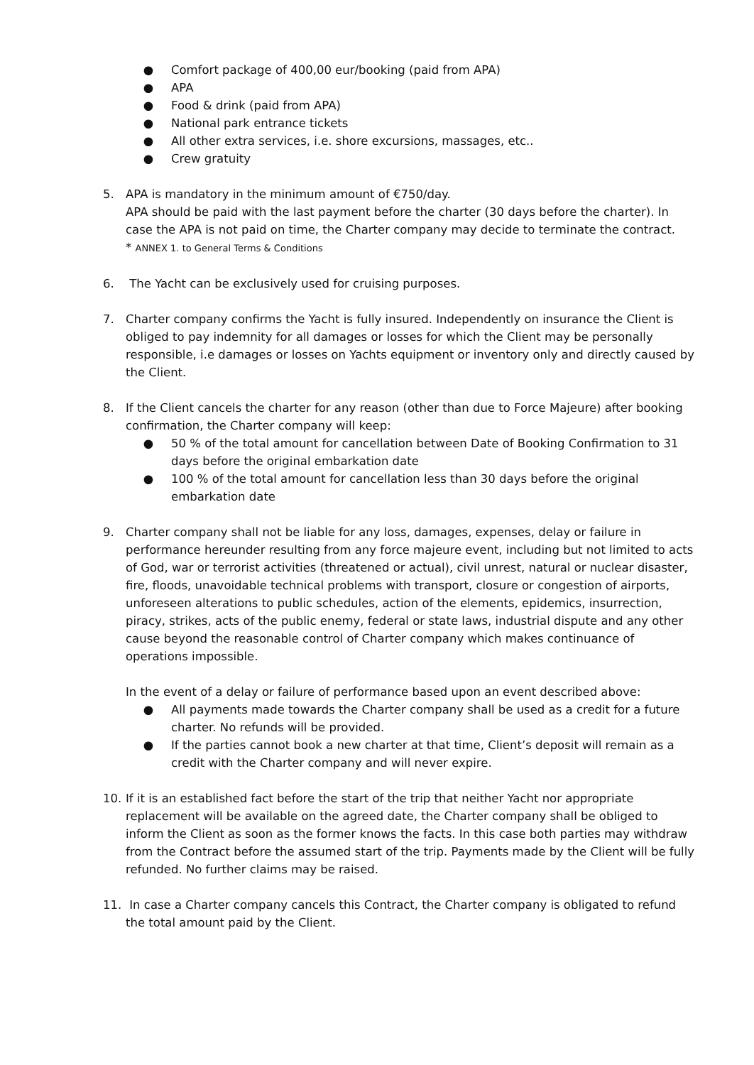● Comfort package of 400,00 eur/booking (paid from APA)
● APA
● Food & drink (paid from APA)
● National park entrance tickets
● All other extra services, i.e. shore excursions, massages, etc..
● Crew gratuity
5. APA is mandatory in the minimum amount of €750/day.
APA should be paid with the last payment before the charter (30 days before the charter). In case the APA is not paid on time, the Charter company may decide to terminate the contract.
* ANNEX 1. to General Terms & Conditions
6. The Yacht can be exclusively used for cruising purposes.
7. Charter company confirms the Yacht is fully insured. Independently on insurance the Client is obliged to pay indemnity for all damages or losses for which the Client may be personally responsible, i.e damages or losses on Yachts equipment or inventory only and directly caused by the Client.
8. If the Client cancels the charter for any reason (other than due to Force Majeure) after booking confirmation, the Charter company will keep:
● 50 % of the total amount for cancellation between Date of Booking Confirmation to 31 days before the original embarkation date
● 100 % of the total amount for cancellation less than 30 days before the original embarkation date
9. Charter company shall not be liable for any loss, damages, expenses, delay or failure in performance hereunder resulting from any force majeure event, including but not limited to acts of God, war or terrorist activities (threatened or actual), civil unrest, natural or nuclear disaster, fire, floods, unavoidable technical problems with transport, closure or congestion of airports, unforeseen alterations to public schedules, action of the elements, epidemics, insurrection, piracy, strikes, acts of the public enemy, federal or state laws, industrial dispute and any other cause beyond the reasonable control of Charter company which makes continuance of operations impossible.
In the event of a delay or failure of performance based upon an event described above:
● All payments made towards the Charter company shall be used as a credit for a future charter. No refunds will be provided.
● If the parties cannot book a new charter at that time, Client’s deposit will remain as a credit with the Charter company and will never expire.
10. If it is an established fact before the start of the trip that neither Yacht nor appropriate replacement will be available on the agreed date, the Charter company shall be obliged to inform the Client as soon as the former knows the facts. In this case both parties may withdraw from the Contract before the assumed start of the trip. Payments made by the Client will be fully refunded. No further claims may be raised.
11. In case a Charter company cancels this Contract, the Charter company is obligated to refund the total amount paid by the Client.